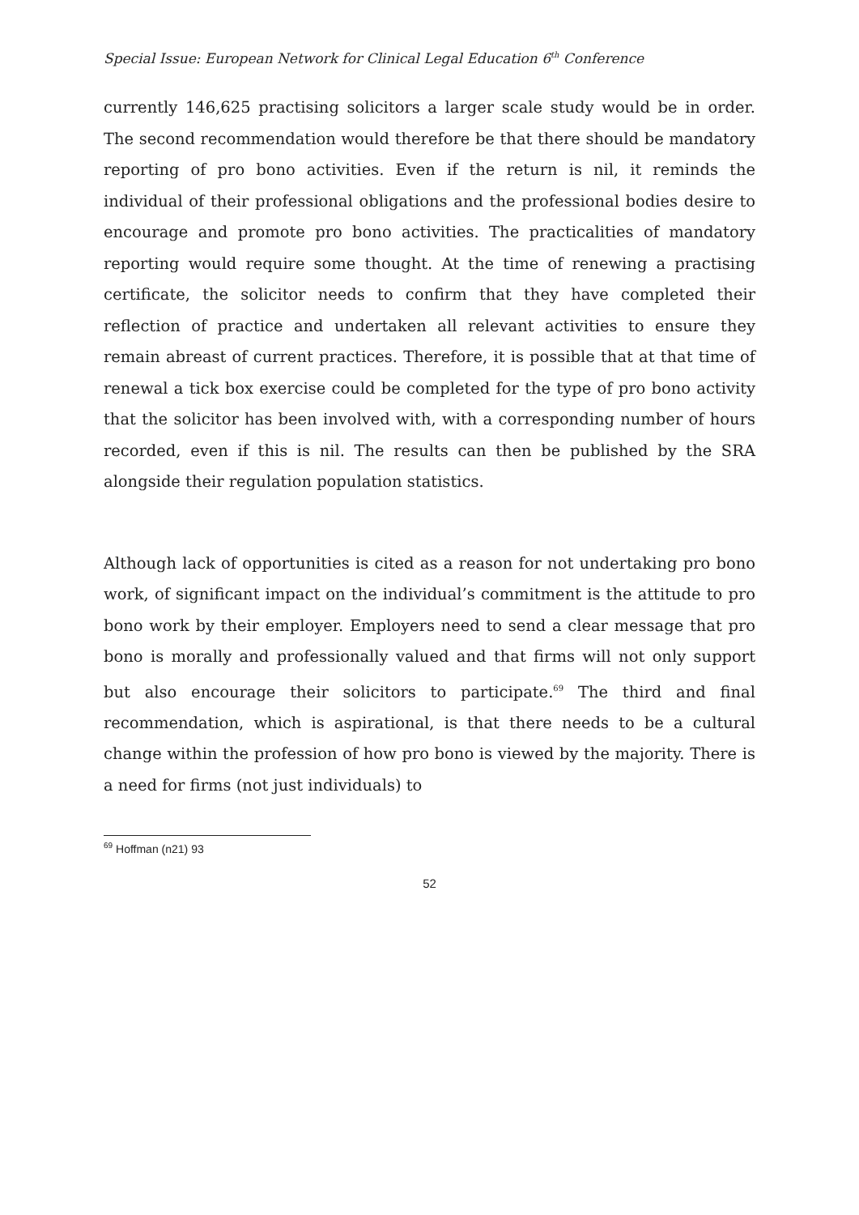Special Issue: European Network for Clinical Legal Education 6<sup>th</sup> Conference
currently 146,625 practising solicitors a larger scale study would be in order. The second recommendation would therefore be that there should be mandatory reporting of pro bono activities. Even if the return is nil, it reminds the individual of their professional obligations and the professional bodies desire to encourage and promote pro bono activities. The practicalities of mandatory reporting would require some thought. At the time of renewing a practising certificate, the solicitor needs to confirm that they have completed their reflection of practice and undertaken all relevant activities to ensure they remain abreast of current practices. Therefore, it is possible that at that time of renewal a tick box exercise could be completed for the type of pro bono activity that the solicitor has been involved with, with a corresponding number of hours recorded, even if this is nil. The results can then be published by the SRA alongside their regulation population statistics.
Although lack of opportunities is cited as a reason for not undertaking pro bono work, of significant impact on the individual’s commitment is the attitude to pro bono work by their employer. Employers need to send a clear message that pro bono is morally and professionally valued and that firms will not only support but also encourage their solicitors to participate.<sup>69</sup> The third and final recommendation, which is aspirational, is that there needs to be a cultural change within the profession of how pro bono is viewed by the majority. There is a need for firms (not just individuals) to
<sup>69</sup> Hoffman (n21) 93
52